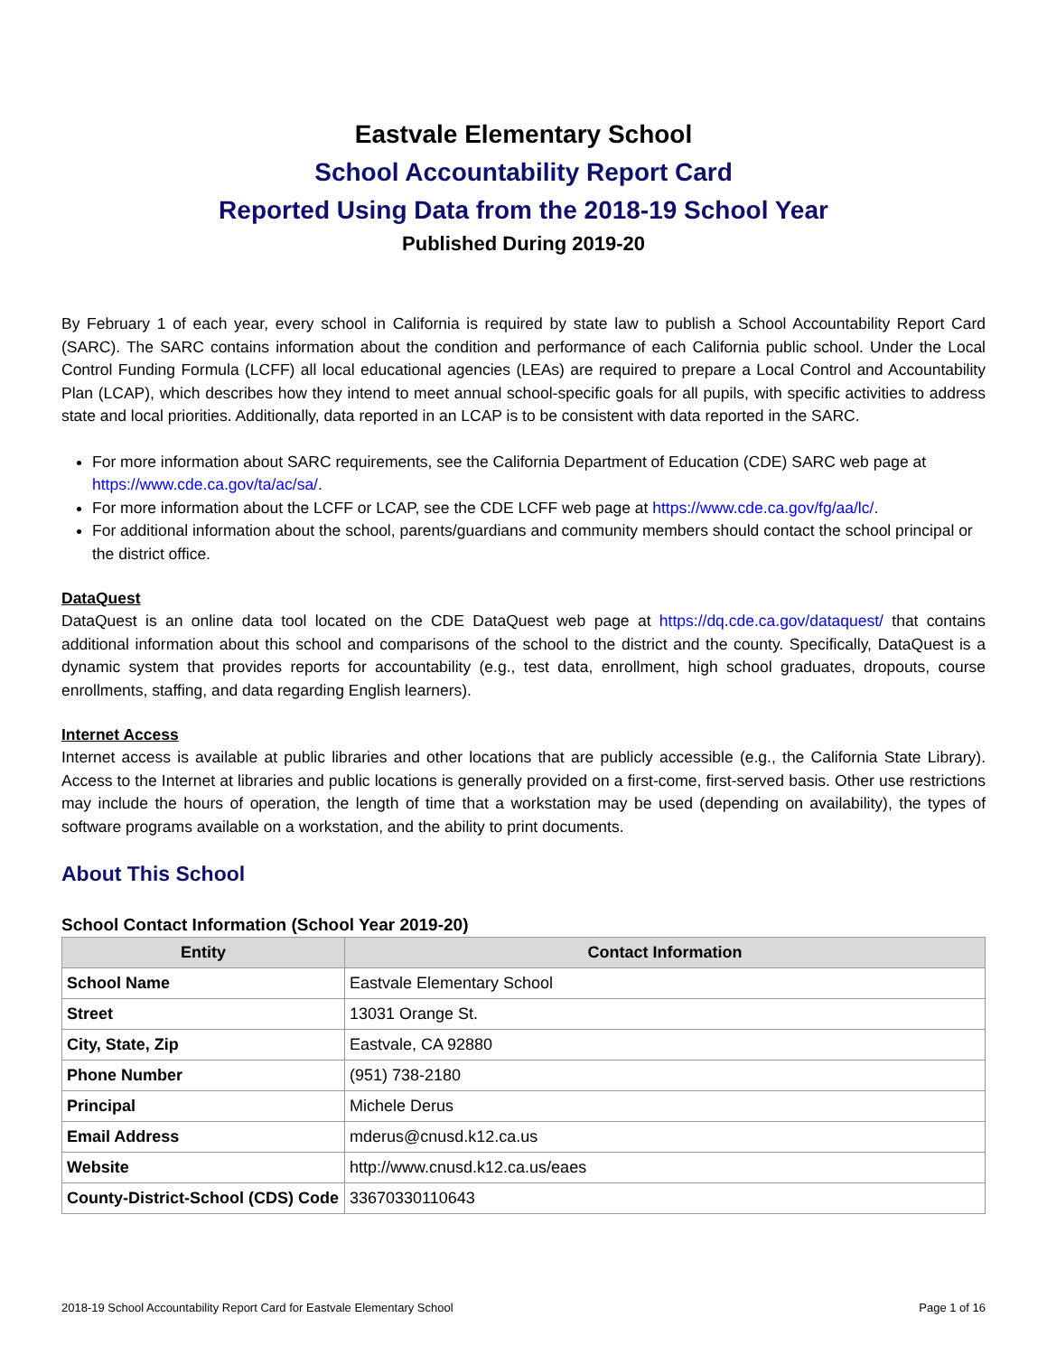Eastvale Elementary School
School Accountability Report Card
Reported Using Data from the 2018-19 School Year
Published During 2019-20
By February 1 of each year, every school in California is required by state law to publish a School Accountability Report Card (SARC). The SARC contains information about the condition and performance of each California public school. Under the Local Control Funding Formula (LCFF) all local educational agencies (LEAs) are required to prepare a Local Control and Accountability Plan (LCAP), which describes how they intend to meet annual school-specific goals for all pupils, with specific activities to address state and local priorities. Additionally, data reported in an LCAP is to be consistent with data reported in the SARC.
For more information about SARC requirements, see the California Department of Education (CDE) SARC web page at https://www.cde.ca.gov/ta/ac/sa/.
For more information about the LCFF or LCAP, see the CDE LCFF web page at https://www.cde.ca.gov/fg/aa/lc/.
For additional information about the school, parents/guardians and community members should contact the school principal or the district office.
DataQuest
DataQuest is an online data tool located on the CDE DataQuest web page at https://dq.cde.ca.gov/dataquest/ that contains additional information about this school and comparisons of the school to the district and the county. Specifically, DataQuest is a dynamic system that provides reports for accountability (e.g., test data, enrollment, high school graduates, dropouts, course enrollments, staffing, and data regarding English learners).
Internet Access
Internet access is available at public libraries and other locations that are publicly accessible (e.g., the California State Library). Access to the Internet at libraries and public locations is generally provided on a first-come, first-served basis. Other use restrictions may include the hours of operation, the length of time that a workstation may be used (depending on availability), the types of software programs available on a workstation, and the ability to print documents.
About This School
School Contact Information (School Year 2019-20)
| Entity | Contact Information |
| --- | --- |
| School Name | Eastvale Elementary School |
| Street | 13031 Orange St. |
| City, State, Zip | Eastvale, CA 92880 |
| Phone Number | (951) 738-2180 |
| Principal | Michele Derus |
| Email Address | mderus@cnusd.k12.ca.us |
| Website | http://www.cnusd.k12.ca.us/eaes |
| County-District-School (CDS) Code | 33670330110643 |
2018-19 School Accountability Report Card for Eastvale Elementary School Page 1 of 16